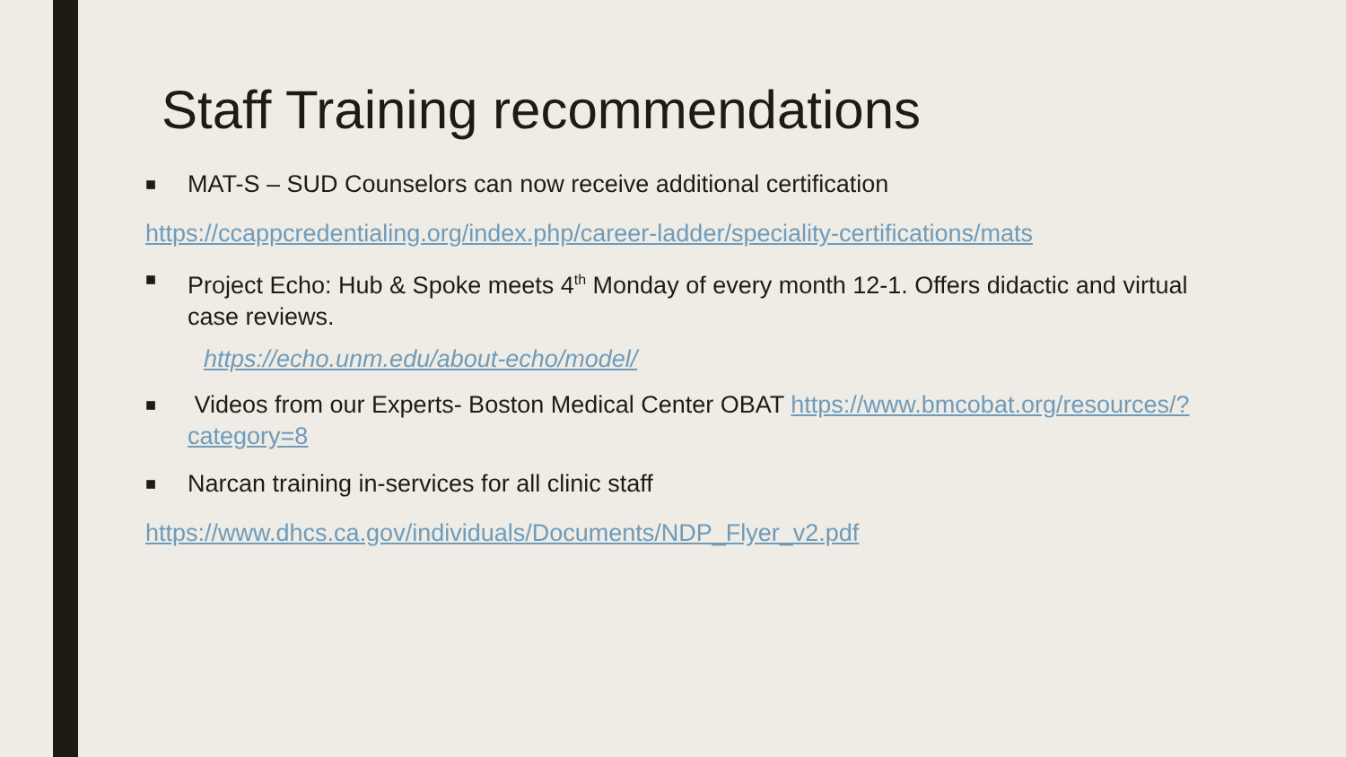Staff Training recommendations
■ MAT-S – SUD Counselors can now receive additional certification
https://ccappcredentialing.org/index.php/career-ladder/speciality-certifications/mats
■ Project Echo: Hub & Spoke meets 4<sup>th</sup> Monday of every month 12-1. Offers didactic and virtual case reviews.
https://echo.unm.edu/about-echo/model/
■ Videos from our Experts- Boston Medical Center OBAT https://www.bmcobat.org/resources/?category=8
■ Narcan training in-services for all clinic staff
https://www.dhcs.ca.gov/individuals/Documents/NDP_Flyer_v2.pdf